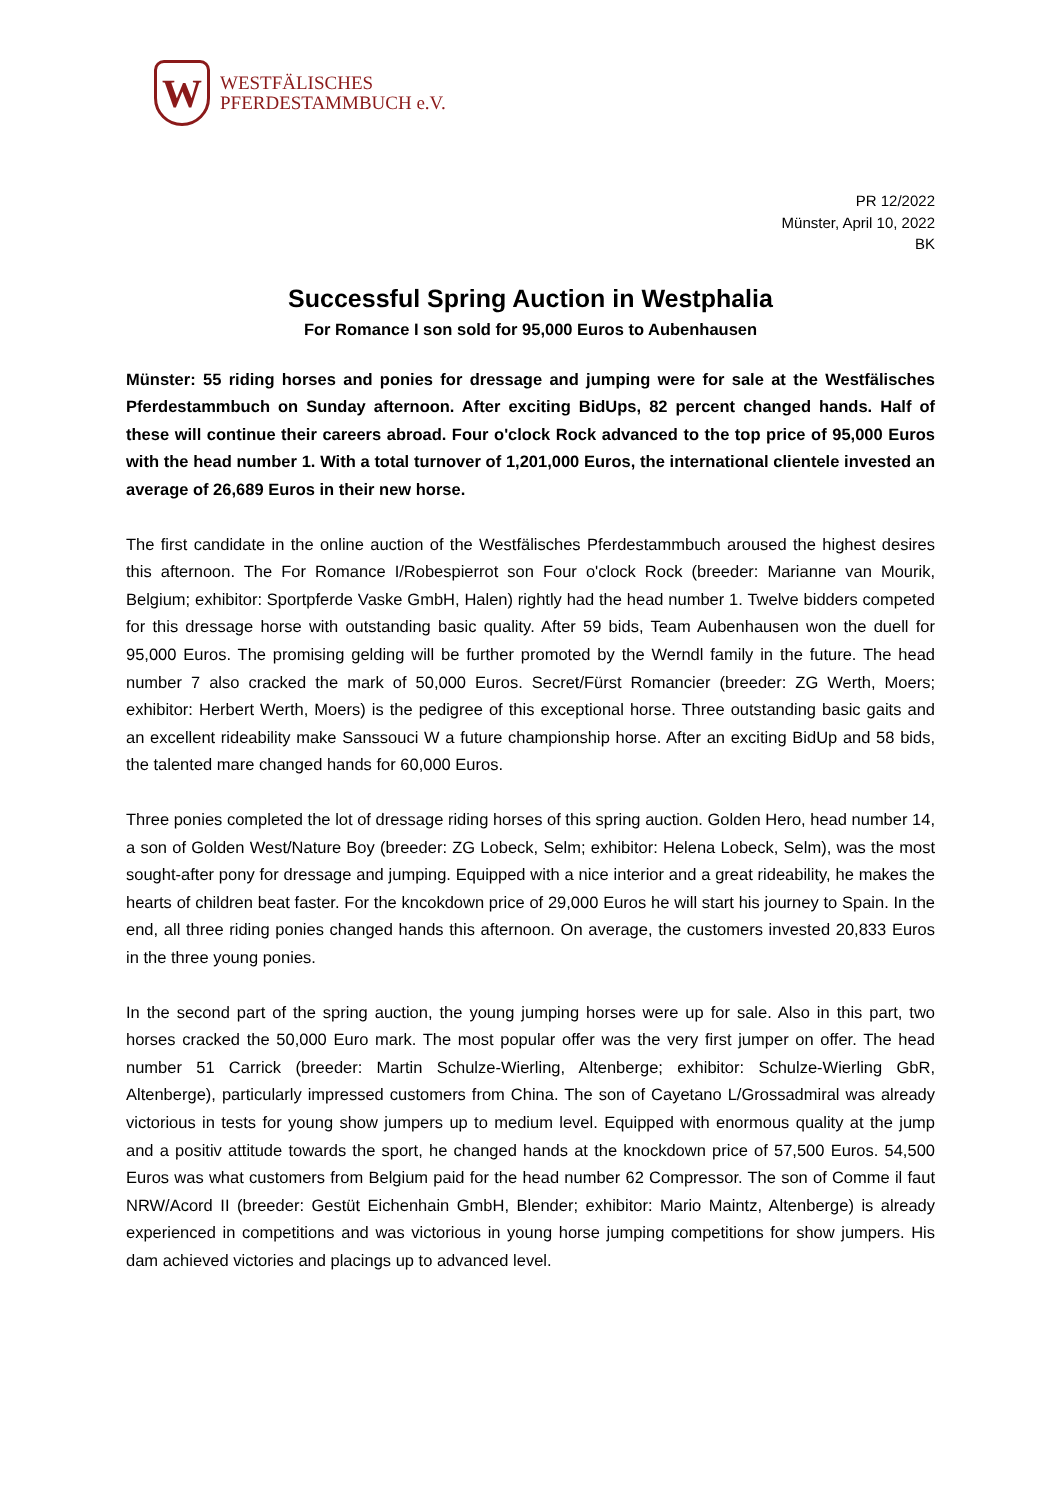W
WESTFÄLISCHES
PFERDESTAMMBUCH e.V.
PR 12/2022
Münster, April 10, 2022
BK
Successful Spring Auction in Westphalia
For Romance I son sold for 95,000 Euros to Aubenhausen
Münster: 55 riding horses and ponies for dressage and jumping were for sale at the Westfälisches Pferdestammbuch on Sunday afternoon. After exciting BidUps, 82 percent changed hands. Half of these will continue their careers abroad. Four o'clock Rock advanced to the top price of 95,000 Euros with the head number 1. With a total turnover of 1,201,000 Euros, the international clientele invested an average of 26,689 Euros in their new horse.
The first candidate in the online auction of the Westfälisches Pferdestammbuch aroused the highest desires this afternoon. The For Romance I/Robespierrot son Four o'clock Rock (breeder: Marianne van Mourik, Belgium; exhibitor: Sportpferde Vaske GmbH, Halen) rightly had the head number 1. Twelve bidders competed for this dressage horse with outstanding basic quality. After 59 bids, Team Aubenhausen won the duell for 95,000 Euros. The promising gelding will be further promoted by the Werndl family in the future. The head number 7 also cracked the mark of 50,000 Euros. Secret/Fürst Romancier (breeder: ZG Werth, Moers; exhibitor: Herbert Werth, Moers) is the pedigree of this exceptional horse. Three outstanding basic gaits and an excellent rideability make Sanssouci W a future championship horse. After an exciting BidUp and 58 bids, the talented mare changed hands for 60,000 Euros.
Three ponies completed the lot of dressage riding horses of this spring auction. Golden Hero, head number 14, a son of Golden West/Nature Boy (breeder: ZG Lobeck, Selm; exhibitor: Helena Lobeck, Selm), was the most sought-after pony for dressage and jumping. Equipped with a nice interior and a great rideability, he makes the hearts of children beat faster. For the kncokdown price of 29,000 Euros he will start his journey to Spain. In the end, all three riding ponies changed hands this afternoon. On average, the customers invested 20,833 Euros in the three young ponies.
In the second part of the spring auction, the young jumping horses were up for sale. Also in this part, two horses cracked the 50,000 Euro mark. The most popular offer was the very first jumper on offer. The head number 51 Carrick (breeder: Martin Schulze-Wierling, Altenberge; exhibitor: Schulze-Wierling GbR, Altenberge), particularly impressed customers from China. The son of Cayetano L/Grossadmiral was already victorious in tests for young show jumpers up to medium level. Equipped with enormous quality at the jump and a positiv attitude towards the sport, he changed hands at the knockdown price of 57,500 Euros. 54,500 Euros was what customers from Belgium paid for the head number 62 Compressor. The son of Comme il faut NRW/Acord II (breeder: Gestüt Eichenhain GmbH, Blender; exhibitor: Mario Maintz, Altenberge) is already experienced in competitions and was victorious in young horse jumping competitions for show jumpers. His dam achieved victories and placings up to advanced level.